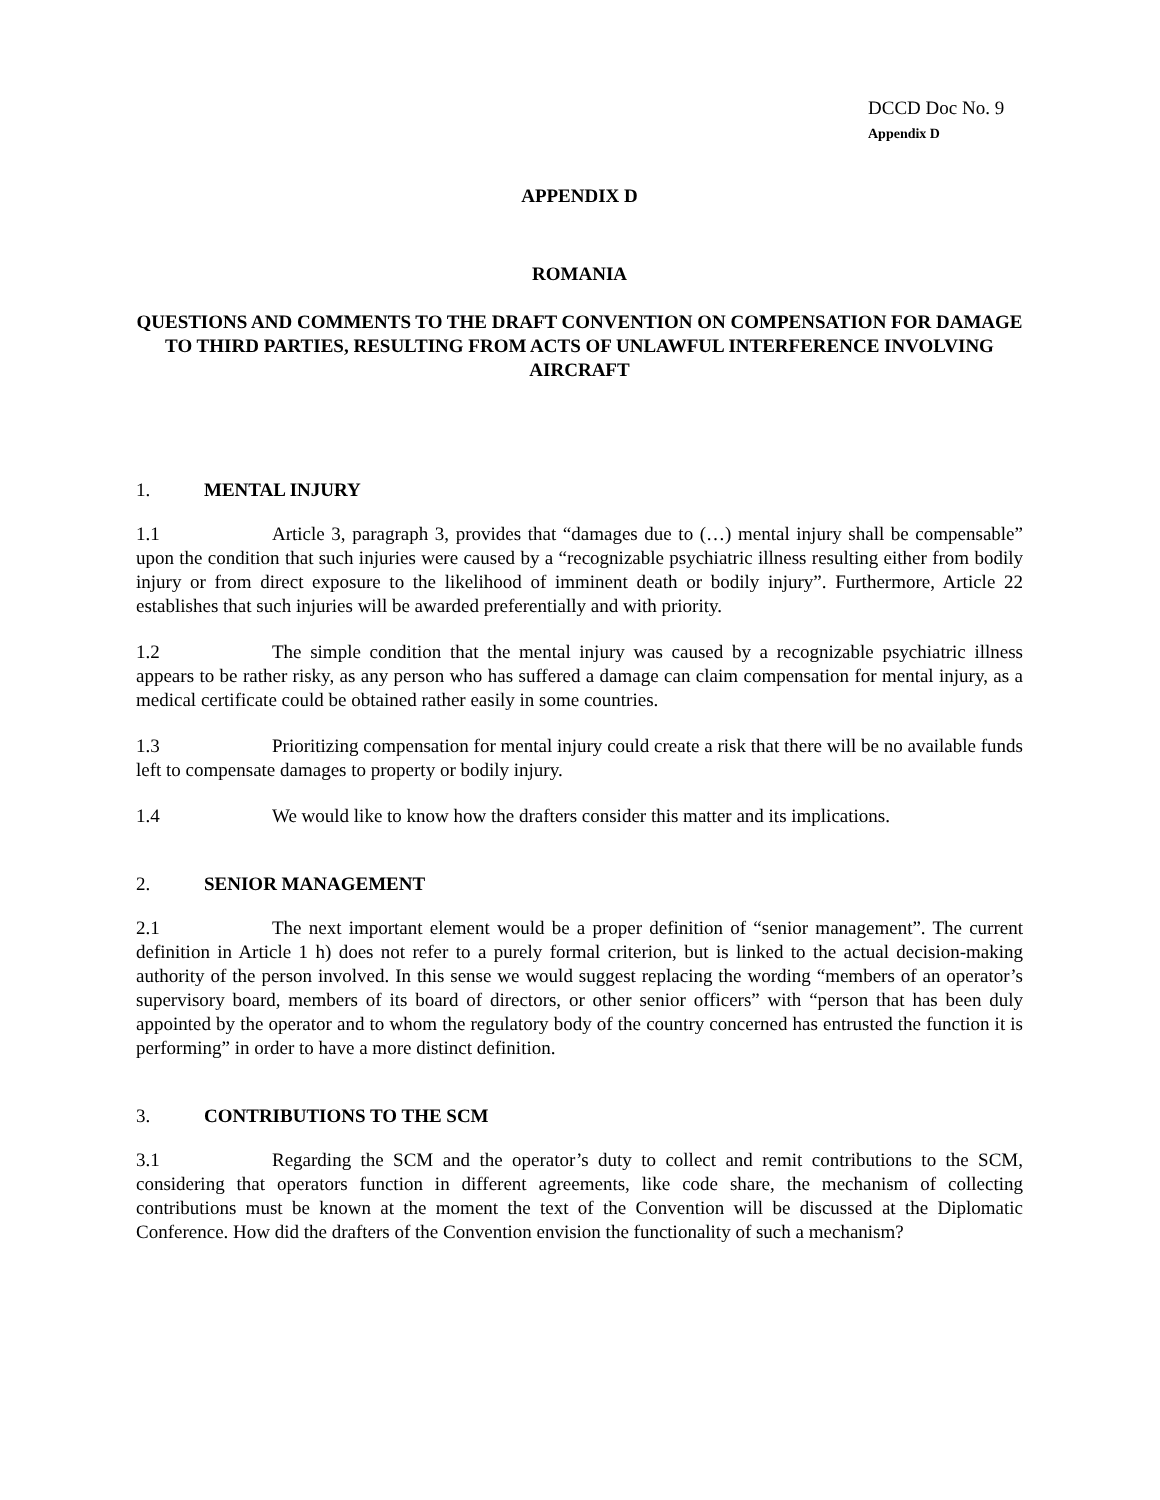DCCD Doc No. 9
Appendix D
APPENDIX D
ROMANIA
QUESTIONS AND COMMENTS TO THE DRAFT CONVENTION ON COMPENSATION FOR DAMAGE TO THIRD PARTIES, RESULTING FROM ACTS OF UNLAWFUL INTERFERENCE INVOLVING AIRCRAFT
1. MENTAL INJURY
1.1 Article 3, paragraph 3, provides that “damages due to (…) mental injury shall be compensable” upon the condition that such injuries were caused by a “recognizable psychiatric illness resulting either from bodily injury or from direct exposure to the likelihood of imminent death or bodily injury”. Furthermore, Article 22 establishes that such injuries will be awarded preferentially and with priority.
1.2 The simple condition that the mental injury was caused by a recognizable psychiatric illness appears to be rather risky, as any person who has suffered a damage can claim compensation for mental injury, as a medical certificate could be obtained rather easily in some countries.
1.3 Prioritizing compensation for mental injury could create a risk that there will be no available funds left to compensate damages to property or bodily injury.
1.4 We would like to know how the drafters consider this matter and its implications.
2. SENIOR MANAGEMENT
2.1 The next important element would be a proper definition of “senior management”. The current definition in Article 1 h) does not refer to a purely formal criterion, but is linked to the actual decision-making authority of the person involved. In this sense we would suggest replacing the wording “members of an operator’s supervisory board, members of its board of directors, or other senior officers” with “person that has been duly appointed by the operator and to whom the regulatory body of the country concerned has entrusted the function it is performing” in order to have a more distinct definition.
3. CONTRIBUTIONS TO THE SCM
3.1 Regarding the SCM and the operator’s duty to collect and remit contributions to the SCM, considering that operators function in different agreements, like code share, the mechanism of collecting contributions must be known at the moment the text of the Convention will be discussed at the Diplomatic Conference. How did the drafters of the Convention envision the functionality of such a mechanism?